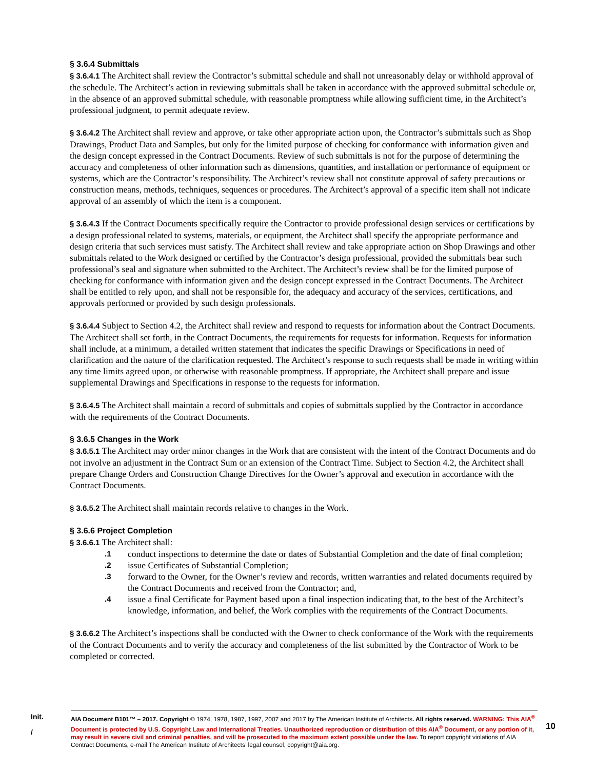§ 3.6.4 Submittals
§ 3.6.4.1 The Architect shall review the Contractor’s submittal schedule and shall not unreasonably delay or withhold approval of the schedule. The Architect’s action in reviewing submittals shall be taken in accordance with the approved submittal schedule or, in the absence of an approved submittal schedule, with reasonable promptness while allowing sufficient time, in the Architect’s professional judgment, to permit adequate review.
§ 3.6.4.2 The Architect shall review and approve, or take other appropriate action upon, the Contractor’s submittals such as Shop Drawings, Product Data and Samples, but only for the limited purpose of checking for conformance with information given and the design concept expressed in the Contract Documents. Review of such submittals is not for the purpose of determining the accuracy and completeness of other information such as dimensions, quantities, and installation or performance of equipment or systems, which are the Contractor’s responsibility. The Architect’s review shall not constitute approval of safety precautions or construction means, methods, techniques, sequences or procedures. The Architect’s approval of a specific item shall not indicate approval of an assembly of which the item is a component.
§ 3.6.4.3 If the Contract Documents specifically require the Contractor to provide professional design services or certifications by a design professional related to systems, materials, or equipment, the Architect shall specify the appropriate performance and design criteria that such services must satisfy. The Architect shall review and take appropriate action on Shop Drawings and other submittals related to the Work designed or certified by the Contractor’s design professional, provided the submittals bear such professional’s seal and signature when submitted to the Architect. The Architect’s review shall be for the limited purpose of checking for conformance with information given and the design concept expressed in the Contract Documents. The Architect shall be entitled to rely upon, and shall not be responsible for, the adequacy and accuracy of the services, certifications, and approvals performed or provided by such design professionals.
§ 3.6.4.4 Subject to Section 4.2, the Architect shall review and respond to requests for information about the Contract Documents. The Architect shall set forth, in the Contract Documents, the requirements for requests for information. Requests for information shall include, at a minimum, a detailed written statement that indicates the specific Drawings or Specifications in need of clarification and the nature of the clarification requested. The Architect’s response to such requests shall be made in writing within any time limits agreed upon, or otherwise with reasonable promptness. If appropriate, the Architect shall prepare and issue supplemental Drawings and Specifications in response to the requests for information.
§ 3.6.4.5 The Architect shall maintain a record of submittals and copies of submittals supplied by the Contractor in accordance with the requirements of the Contract Documents.
§ 3.6.5 Changes in the Work
§ 3.6.5.1 The Architect may order minor changes in the Work that are consistent with the intent of the Contract Documents and do not involve an adjustment in the Contract Sum or an extension of the Contract Time. Subject to Section 4.2, the Architect shall prepare Change Orders and Construction Change Directives for the Owner’s approval and execution in accordance with the Contract Documents.
§ 3.6.5.2 The Architect shall maintain records relative to changes in the Work.
§ 3.6.6 Project Completion
§ 3.6.6.1 The Architect shall:
.1 conduct inspections to determine the date or dates of Substantial Completion and the date of final completion;
.2 issue Certificates of Substantial Completion;
.3 forward to the Owner, for the Owner’s review and records, written warranties and related documents required by the Contract Documents and received from the Contractor; and,
.4 issue a final Certificate for Payment based upon a final inspection indicating that, to the best of the Architect’s knowledge, information, and belief, the Work complies with the requirements of the Contract Documents.
§ 3.6.6.2 The Architect’s inspections shall be conducted with the Owner to check conformance of the Work with the requirements of the Contract Documents and to verify the accuracy and completeness of the list submitted by the Contractor of Work to be completed or corrected.
Init.
/
AIA Document B101™ – 2017. Copyright © 1974, 1978, 1987, 1997, 2007 and 2017 by The American Institute of Architects. All rights reserved. WARNING: This AIA<sup>®</sup> Document is protected by U.S. Copyright Law and International Treaties. Unauthorized reproduction or distribution of this AIA<sup>®</sup> Document, or any portion of it, may result in severe civil and criminal penalties, and will be prosecuted to the maximum extent possible under the law. To report copyright violations of AIA Contract Documents, e-mail The American Institute of Architects’ legal counsel, copyright@aia.org.
10